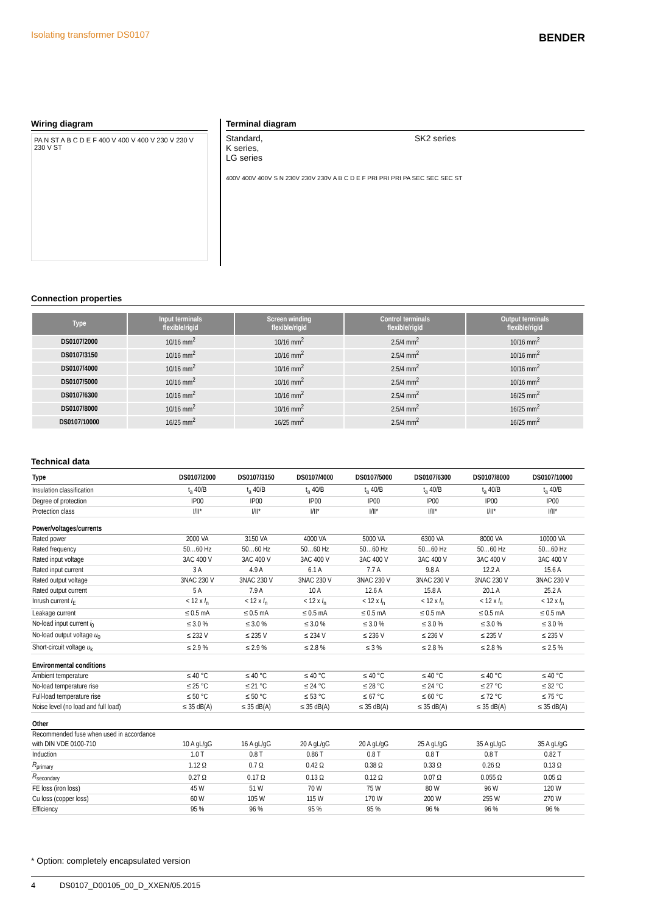Isolating transformer DS0107 BENDER
Wiring diagram
PA N ST A B C D E F 400 V 400 V 400 V 230 V 230 V 230 V ST
Terminal diagram
Standard,
K series,
LG series
SK2 series
400V 400V 400V S N 230V 230V 230V A B C D E F PRI PRI PRI PA SEC SEC SEC ST
Connection properties
| Type | Input terminals flexible/rigid | Screen winding flexible/rigid | Control terminals flexible/rigid | Output terminals flexible/rigid |
| --- | --- | --- | --- | --- |
| DS0107/2000 | 10/16 mm<sup>2</sup> | 10/16 mm<sup>2</sup> | 2.5/4 mm<sup>2</sup> | 10/16 mm<sup>2</sup> |
| DS0107/3150 | 10/16 mm<sup>2</sup> | 10/16 mm<sup>2</sup> | 2.5/4 mm<sup>2</sup> | 10/16 mm<sup>2</sup> |
| DS0107/4000 | 10/16 mm<sup>2</sup> | 10/16 mm<sup>2</sup> | 2.5/4 mm<sup>2</sup> | 10/16 mm<sup>2</sup> |
| DS0107/5000 | 10/16 mm<sup>2</sup> | 10/16 mm<sup>2</sup> | 2.5/4 mm<sup>2</sup> | 10/16 mm<sup>2</sup> |
| DS0107/6300 | 10/16 mm<sup>2</sup> | 10/16 mm<sup>2</sup> | 2.5/4 mm<sup>2</sup> | 16/25 mm<sup>2</sup> |
| DS0107/8000 | 10/16 mm<sup>2</sup> | 10/16 mm<sup>2</sup> | 2.5/4 mm<sup>2</sup> | 16/25 mm<sup>2</sup> |
| DS0107/10000 | 16/25 mm<sup>2</sup> | 16/25 mm<sup>2</sup> | 2.5/4 mm<sup>2</sup> | 16/25 mm<sup>2</sup> |
Technical data
| Type | DS0107/2000 | DS0107/3150 | DS0107/4000 | DS0107/5000 | DS0107/6300 | DS0107/8000 | DS0107/10000 |
| --- | --- | --- | --- | --- | --- | --- | --- |
| Insulation classification | t<sub>a</sub> 40/B | t<sub>a</sub> 40/B | t<sub>a</sub> 40/B | t<sub>a</sub> 40/B | t<sub>a</sub> 40/B | t<sub>a</sub> 40/B | t<sub>a</sub> 40/B |
| Degree of protection | IP00 | IP00 | IP00 | IP00 | IP00 | IP00 | IP00 |
| Protection class | I/II* | I/II* | I/II* | I/II* | I/II* | I/II* | I/II* |
| Power/voltages/currents | | | | | | | |
| Rated power | 2000 VA | 3150 VA | 4000 VA | 5000 VA | 6300 VA | 8000 VA | 10000 VA |
| Rated frequency | 50…60 Hz | 50…60 Hz | 50…60 Hz | 50…60 Hz | 50…60 Hz | 50…60 Hz | 50…60 Hz |
| Rated input voltage | 3AC 400 V | 3AC 400 V | 3AC 400 V | 3AC 400 V | 3AC 400 V | 3AC 400 V | 3AC 400 V |
| Rated input current | 3 A | 4.9 A | 6.1 A | 7.7 A | 9.8 A | 12.2 A | 15.6 A |
| Rated output voltage | 3NAC 230 V | 3NAC 230 V | 3NAC 230 V | 3NAC 230 V | 3NAC 230 V | 3NAC 230 V | 3NAC 230 V |
| Rated output current | 5 A | 7.9 A | 10 A | 12.6 A | 15.8 A | 20.1 A | 25.2 A |
| Inrush current I<sub>E</sub> | < 12 x I<sub>n</sub> | < 12 x I<sub>n</sub> | < 12 x I<sub>n</sub> | < 12 x I<sub>n</sub> | < 12 x I<sub>n</sub> | < 12 x I<sub>n</sub> | < 12 x I<sub>n</sub> |
| Leakage current | ≤ 0.5 mA | ≤ 0.5 mA | ≤ 0.5 mA | ≤ 0.5 mA | ≤ 0.5 mA | ≤ 0.5 mA | ≤ 0.5 mA |
| No-load input current i<sub>0</sub> | ≤ 3.0 % | ≤ 3.0 % | ≤ 3.0 % | ≤ 3.0 % | ≤ 3.0 % | ≤ 3.0 % | ≤ 3.0 % |
| No-load output voltage u<sub>0</sub> | ≤ 232 V | ≤ 235 V | ≤ 234 V | ≤ 236 V | ≤ 236 V | ≤ 235 V | ≤ 235 V |
| Short-circuit voltage u<sub>k</sub> | ≤ 2.9 % | ≤ 2.9 % | ≤ 2.8 % | ≤ 3 % | ≤ 2.8 % | ≤ 2.8 % | ≤ 2.5 % |
| Environmental conditions | | | | | | | |
| Ambient temperature | ≤ 40 °C | ≤ 40 °C | ≤ 40 °C | ≤ 40 °C | ≤ 40 °C | ≤ 40 °C | ≤ 40 °C |
| No-load temperature rise | ≤ 25 °C | ≤ 21 °C | ≤ 24 °C | ≤ 28 °C | ≤ 24 °C | ≤ 27 °C | ≤ 32 °C |
| Full-load temperature rise | ≤ 50 °C | ≤ 50 °C | ≤ 53 °C | ≤ 67 °C | ≤ 60 °C | ≤ 72 °C | ≤ 75 °C |
| Noise level (no load and full load) | ≤ 35 dB(A) | ≤ 35 dB(A) | ≤ 35 dB(A) | ≤ 35 dB(A) | ≤ 35 dB(A) | ≤ 35 dB(A) | ≤ 35 dB(A) |
| Other | | | | | | | |
| Recommended fuse when used in accordance | | | | | | | |
| with DIN VDE 0100-710 | 10 A gL/gG | 16 A gL/gG | 20 A gL/gG | 20 A gL/gG | 25 A gL/gG | 35 A gL/gG | 35 A gL/gG |
| Induction | 1.0 T | 0.8 T | 0.86 T | 0.8 T | 0.8 T | 0.8 T | 0.82 T |
| R<sub>primary</sub> | 1.12 Ω | 0.7 Ω | 0.42 Ω | 0.38 Ω | 0.33 Ω | 0.26 Ω | 0.13 Ω |
| R<sub>secondary</sub> | 0.27 Ω | 0.17 Ω | 0.13 Ω | 0.12 Ω | 0.07 Ω | 0.055 Ω | 0.05 Ω |
| FE loss (iron loss) | 45 W | 51 W | 70 W | 75 W | 80 W | 96 W | 120 W |
| Cu loss (copper loss) | 60 W | 105 W | 115 W | 170 W | 200 W | 255 W | 270 W |
| Efficiency | 95 % | 96 % | 95 % | 95 % | 96 % | 96 % | 96 % |
* Option: completely encapsulated version
4 DS0107_D00105_00_D_XXEN/05.2015